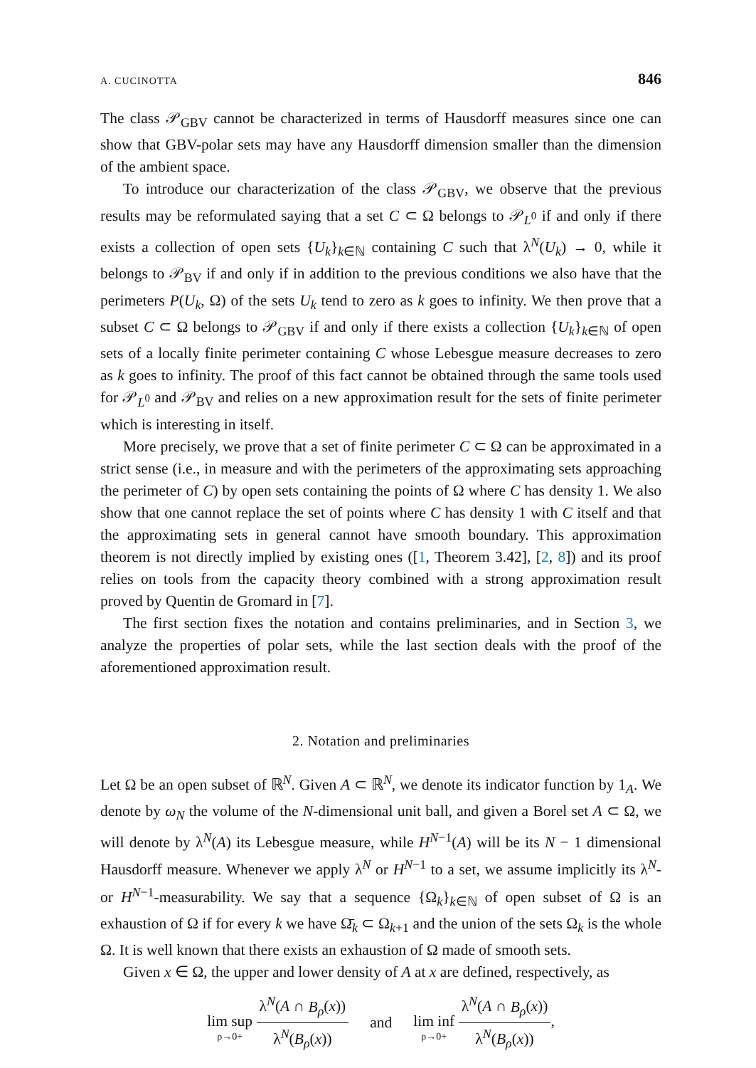A. CUCINOTTA 846
The class 𝒫<sub>GBV</sub> cannot be characterized in terms of Hausdorff measures since one can show that GBV-polar sets may have any Hausdorff dimension smaller than the dimension of the ambient space.
To introduce our characterization of the class 𝒫<sub>GBV</sub>, we observe that the previous results may be reformulated saying that a set C ⊂ Ω belongs to 𝒫<sub>L<sup>0</sup></sub> if and only if there exists a collection of open sets {U<sub>k</sub>}<sub>k∈ℕ</sub> containing C such that λ<sup>N</sup>(U<sub>k</sub>) → 0, while it belongs to 𝒫<sub>BV</sub> if and only if in addition to the previous conditions we also have that the perimeters P(U<sub>k</sub>, Ω) of the sets U<sub>k</sub> tend to zero as k goes to infinity. We then prove that a subset C ⊂ Ω belongs to 𝒫<sub>GBV</sub> if and only if there exists a collection {U<sub>k</sub>}<sub>k∈ℕ</sub> of open sets of a locally finite perimeter containing C whose Lebesgue measure decreases to zero as k goes to infinity. The proof of this fact cannot be obtained through the same tools used for 𝒫<sub>L<sup>0</sup></sub> and 𝒫<sub>BV</sub> and relies on a new approximation result for the sets of finite perimeter which is interesting in itself.
More precisely, we prove that a set of finite perimeter C ⊂ Ω can be approximated in a strict sense (i.e., in measure and with the perimeters of the approximating sets approaching the perimeter of C) by open sets containing the points of Ω where C has density 1. We also show that one cannot replace the set of points where C has density 1 with C itself and that the approximating sets in general cannot have smooth boundary. This approximation theorem is not directly implied by existing ones ([1, Theorem 3.42], [2, 8]) and its proof relies on tools from the capacity theory combined with a strong approximation result proved by Quentin de Gromard in [7].
The first section fixes the notation and contains preliminaries, and in Section 3, we analyze the properties of polar sets, while the last section deals with the proof of the aforementioned approximation result.
2. Notation and preliminaries
Let Ω be an open subset of ℝ<sup>N</sup>. Given A ⊂ ℝ<sup>N</sup>, we denote its indicator function by 1<sub>A</sub>. We denote by ω<sub>N</sub> the volume of the N-dimensional unit ball, and given a Borel set A ⊂ Ω, we will denote by λ<sup>N</sup>(A) its Lebesgue measure, while H<sup>N−1</sup>(A) will be its N − 1 dimensional Hausdorff measure. Whenever we apply λ<sup>N</sup> or H<sup>N−1</sup> to a set, we assume implicitly its λ<sup>N</sup>- or H<sup>N−1</sup>-measurability. We say that a sequence {Ω<sub>k</sub>}<sub>k∈ℕ</sub> of open subset of Ω is an exhaustion of Ω if for every k we have Ω̄<sub>k</sub> ⊂ Ω<sub>k+1</sub> and the union of the sets Ω<sub>k</sub> is the whole Ω. It is well known that there exists an exhaustion of Ω made of smooth sets.
Given x ∈ Ω, the upper and lower density of A at x are defined, respectively, as
lim sup ρ→0+ λ<sup>N</sup>(A ∩ B<sub>ρ</sub>(x)) λ<sup>N</sup>(B<sub>ρ</sub>(x)) and lim inf ρ→0+ λ<sup>N</sup>(A ∩ B<sub>ρ</sub>(x)) λ<sup>N</sup>(B<sub>ρ</sub>(x)),